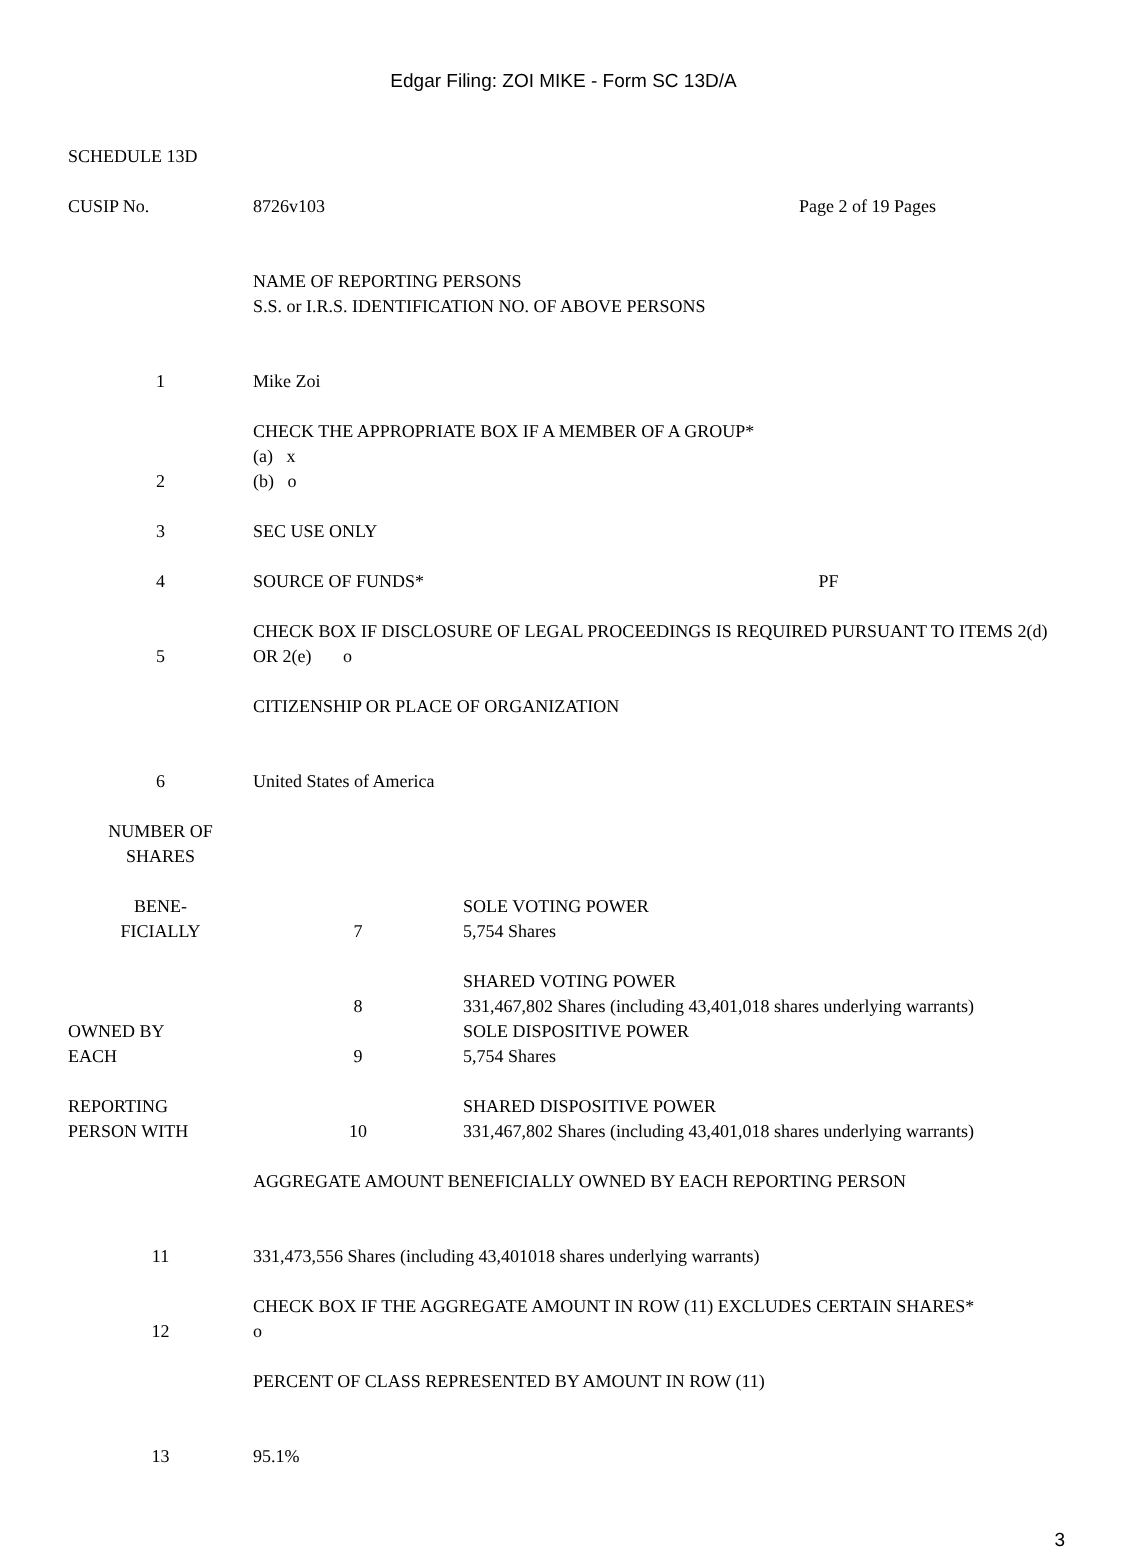Edgar Filing: ZOI MIKE - Form SC 13D/A
SCHEDULE 13D
| CUSIP No. | 8726v103 | Page 2 of 19 Pages |
| 1 | NAME OF REPORTING PERSONS S.S. or I.R.S. IDENTIFICATION NO. OF ABOVE PERSONS Mike Zoi |
| 2 | CHECK THE APPROPRIATE BOX IF A MEMBER OF A GROUP* (a) x (b) o |
| 3 | SEC USE ONLY |
| 4 | SOURCE OF FUNDS* PF |
| 5 | CHECK BOX IF DISCLOSURE OF LEGAL PROCEEDINGS IS REQUIRED PURSUANT TO ITEMS 2(d) OR 2(e) o |
| 6 | CITIZENSHIP OR PLACE OF ORGANIZATION United States of America |
| NUMBER OF SHARES BENE- FICIALLY | 7 | SOLE VOTING POWER 5,754 Shares |
| | 8 | SHARED VOTING POWER 331,467,802 Shares (including 43,401,018 shares underlying warrants) |
| OWNED BY EACH | 9 | SOLE DISPOSITIVE POWER 5,754 Shares |
| REPORTING PERSON WITH | 10 | SHARED DISPOSITIVE POWER 331,467,802 Shares (including 43,401,018 shares underlying warrants) |
| 11 | AGGREGATE AMOUNT BENEFICIALLY OWNED BY EACH REPORTING PERSON 331,473,556 Shares (including 43,401018 shares underlying warrants) |
| 12 | CHECK BOX IF THE AGGREGATE AMOUNT IN ROW (11) EXCLUDES CERTAIN SHARES* o |
| 13 | PERCENT OF CLASS REPRESENTED BY AMOUNT IN ROW (11) 95.1% |
3